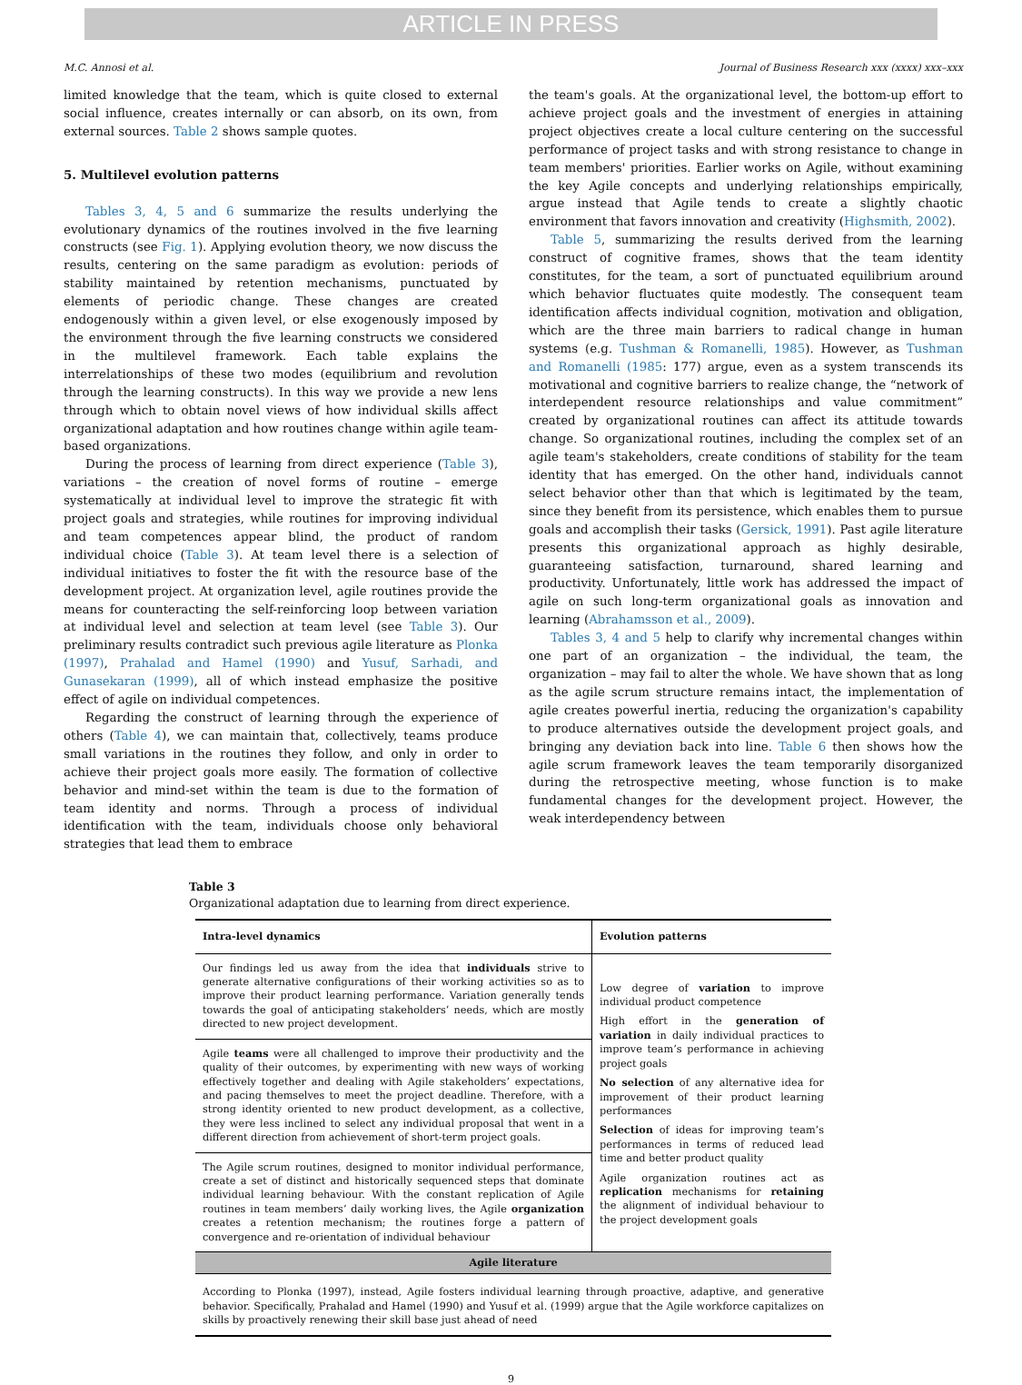ARTICLE IN PRESS
M.C. Annosi et al. Journal of Business Research xxx (xxxx) xxx–xxx
limited knowledge that the team, which is quite closed to external social influence, creates internally or can absorb, on its own, from external sources. Table 2 shows sample quotes.
5. Multilevel evolution patterns
Tables 3, 4, 5 and 6 summarize the results underlying the evolutionary dynamics of the routines involved in the five learning constructs (see Fig. 1). Applying evolution theory, we now discuss the results, centering on the same paradigm as evolution: periods of stability maintained by retention mechanisms, punctuated by elements of periodic change. These changes are created endogenously within a given level, or else exogenously imposed by the environment through the five learning constructs we considered in the multilevel framework. Each table explains the interrelationships of these two modes (equilibrium and revolution through the learning constructs). In this way we provide a new lens through which to obtain novel views of how individual skills affect organizational adaptation and how routines change within agile team-based organizations.
During the process of learning from direct experience (Table 3), variations – the creation of novel forms of routine – emerge systematically at individual level to improve the strategic fit with project goals and strategies, while routines for improving individual and team competences appear blind, the product of random individual choice (Table 3). At team level there is a selection of individual initiatives to foster the fit with the resource base of the development project. At organization level, agile routines provide the means for counteracting the self-reinforcing loop between variation at individual level and selection at team level (see Table 3). Our preliminary results contradict such previous agile literature as Plonka (1997), Prahalad and Hamel (1990) and Yusuf, Sarhadi, and Gunasekaran (1999), all of which instead emphasize the positive effect of agile on individual competences.
Regarding the construct of learning through the experience of others (Table 4), we can maintain that, collectively, teams produce small variations in the routines they follow, and only in order to achieve their project goals more easily. The formation of collective behavior and mind-set within the team is due to the formation of team identity and norms. Through a process of individual identification with the team, individuals choose only behavioral strategies that lead them to embrace
the team's goals. At the organizational level, the bottom-up effort to achieve project goals and the investment of energies in attaining project objectives create a local culture centering on the successful performance of project tasks and with strong resistance to change in team members' priorities. Earlier works on Agile, without examining the key Agile concepts and underlying relationships empirically, argue instead that Agile tends to create a slightly chaotic environment that favors innovation and creativity (Highsmith, 2002).
Table 5, summarizing the results derived from the learning construct of cognitive frames, shows that the team identity constitutes, for the team, a sort of punctuated equilibrium around which behavior fluctuates quite modestly. The consequent team identification affects individual cognition, motivation and obligation, which are the three main barriers to radical change in human systems (e.g. Tushman & Romanelli, 1985). However, as Tushman and Romanelli (1985: 177) argue, even as a system transcends its motivational and cognitive barriers to realize change, the “network of interdependent resource relationships and value commitment” created by organizational routines can affect its attitude towards change. So organizational routines, including the complex set of an agile team's stakeholders, create conditions of stability for the team identity that has emerged. On the other hand, individuals cannot select behavior other than that which is legitimated by the team, since they benefit from its persistence, which enables them to pursue goals and accomplish their tasks (Gersick, 1991). Past agile literature presents this organizational approach as highly desirable, guaranteeing satisfaction, turnaround, shared learning and productivity. Unfortunately, little work has addressed the impact of agile on such long-term organizational goals as innovation and learning (Abrahamsson et al., 2009).
Tables 3, 4 and 5 help to clarify why incremental changes within one part of an organization – the individual, the team, the organization – may fail to alter the whole. We have shown that as long as the agile scrum structure remains intact, the implementation of agile creates powerful inertia, reducing the organization's capability to produce alternatives outside the development project goals, and bringing any deviation back into line. Table 6 then shows how the agile scrum framework leaves the team temporarily disorganized during the retrospective meeting, whose function is to make fundamental changes for the development project. However, the weak interdependency between
Table 3
Organizational adaptation due to learning from direct experience.
| Intra-level dynamics | Evolution patterns |
| --- | --- |
| Our findings led us away from the idea that individuals strive to generate alternative configurations of their working activities so as to improve their product learning performance. Variation generally tends towards the goal of anticipating stakeholders’ needs, which are mostly directed to new project development. | Low degree of variation to improve individual product competence High effort in the generation of variation in daily individual practices to improve team’s performance in achieving project goals No selection of any alternative idea for improvement of their product learning performances Selection of ideas for improving team’s performances in terms of reduced lead time and better product quality Agile organization routines act as replication mechanisms for retaining the alignment of individual behaviour to the project development goals |
| Agile teams were all challenged to improve their productivity and the quality of their outcomes, by experimenting with new ways of working effectively together and dealing with Agile stakeholders’ expectations, and pacing themselves to meet the project deadline. Therefore, with a strong identity oriented to new product development, as a collective, they were less inclined to select any individual proposal that went in a different direction from achievement of short-term project goals. | |
| The Agile scrum routines, designed to monitor individual performance, create a set of distinct and historically sequenced steps that dominate individual learning behaviour. With the constant replication of Agile routines in team members’ daily working lives, the Agile organization creates a retention mechanism; the routines forge a pattern of convergence and re-orientation of individual behaviour | |
| Agile literature | |
| According to Plonka (1997), instead, Agile fosters individual learning through proactive, adaptive, and generative behavior. Specifically, Prahalad and Hamel (1990) and Yusuf et al. (1999) argue that the Agile workforce capitalizes on skills by proactively renewing their skill base just ahead of need | |
9